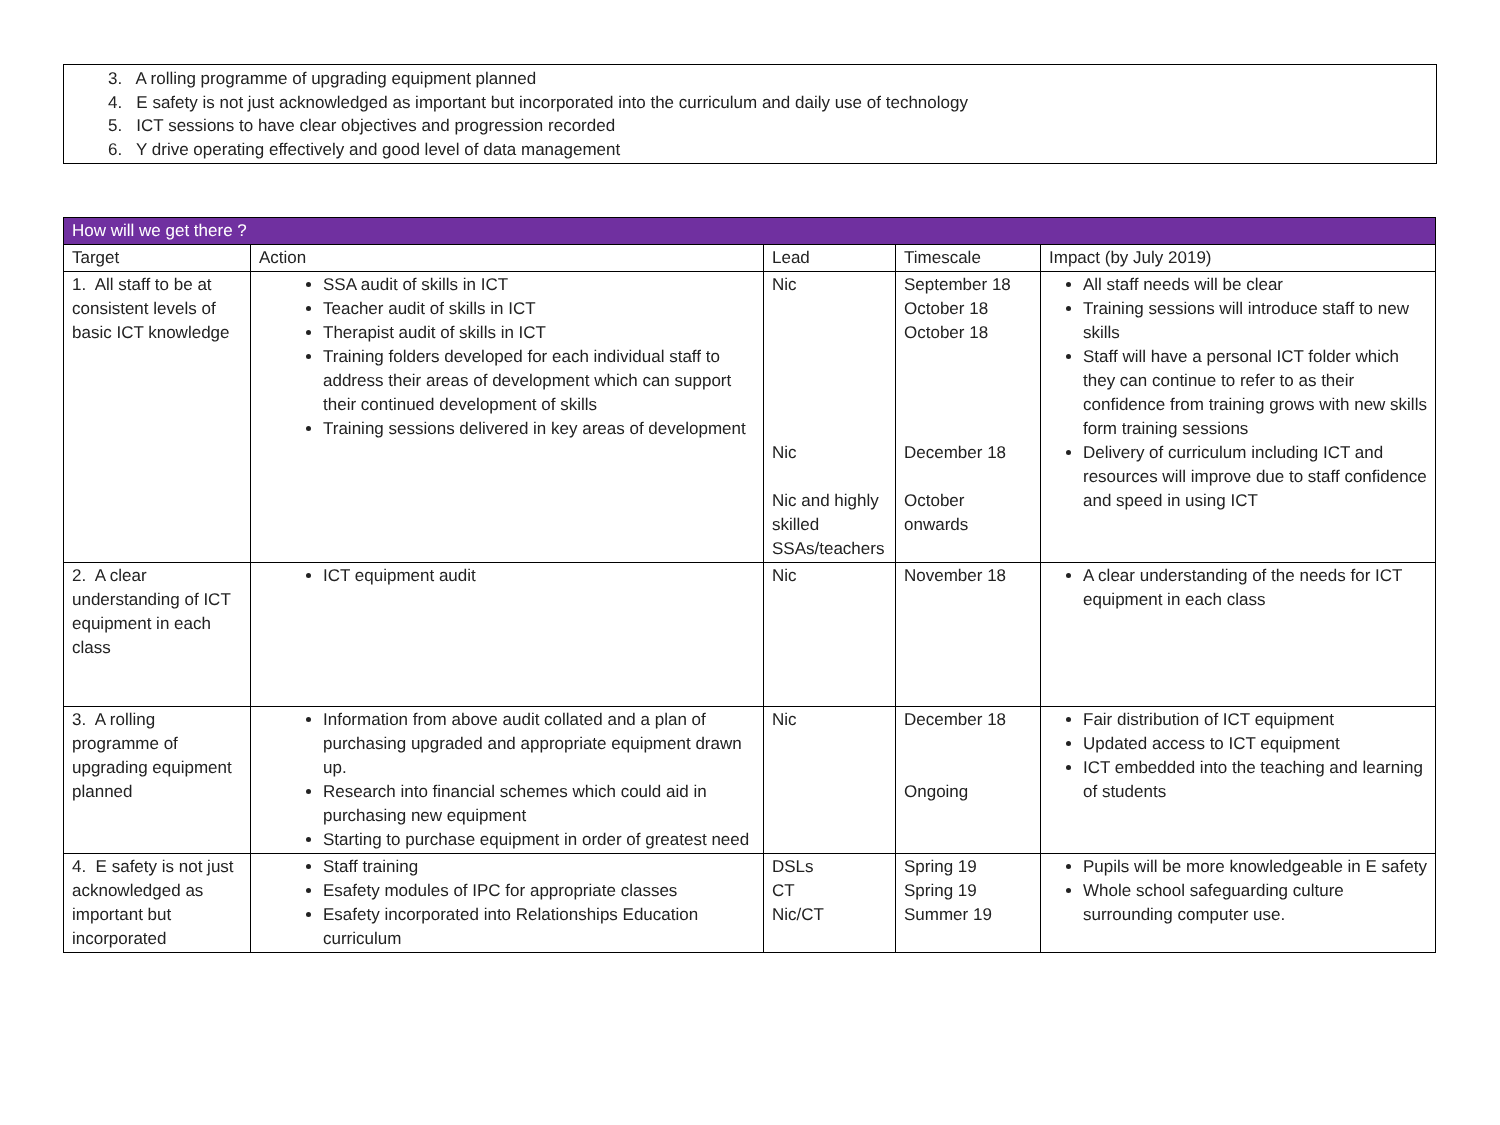3. A rolling programme of upgrading equipment planned
4. E safety is not just acknowledged as important but incorporated into the curriculum and daily use of technology
5. ICT sessions to have clear objectives and progression recorded
6. Y drive operating effectively and good level of data management
| How will we get there ? | | | | |
| --- | --- | --- | --- | --- |
| Target | Action | Lead | Timescale | Impact (by July 2019) |
| 1. All staff to be at consistent levels of basic ICT knowledge | SSA audit of skills in ICT Teacher audit of skills in ICT Therapist audit of skills in ICT Training folders developed for each individual staff to address their areas of development which can support their continued development of skills Training sessions delivered in key areas of development | Nic Nic Nic and highly skilled SSAs/teachers | September 18 October 18 October 18 December 18 October onwards | All staff needs will be clear Training sessions will introduce staff to new skills Staff will have a personal ICT folder which they can continue to refer to as their confidence from training grows with new skills form training sessions Delivery of curriculum including ICT and resources will improve due to staff confidence and speed in using ICT |
| 2. A clear understanding of ICT equipment in each class | ICT equipment audit | Nic | November 18 | A clear understanding of the needs for ICT equipment in each class |
| 3. A rolling programme of upgrading equipment planned | Information from above audit collated and a plan of purchasing upgraded and appropriate equipment drawn up. Research into financial schemes which could aid in purchasing new equipment Starting to purchase equipment in order of greatest need | Nic | December 18 Ongoing | Fair distribution of ICT equipment Updated access to ICT equipment ICT embedded into the teaching and learning of students |
| 4. E safety is not just acknowledged as important but incorporated | Staff training Esafety modules of IPC for appropriate classes Esafety incorporated into Relationships Education curriculum | DSLs CT Nic/CT | Spring 19 Spring 19 Summer 19 | Pupils will be more knowledgeable in E safety Whole school safeguarding culture surrounding computer use. |